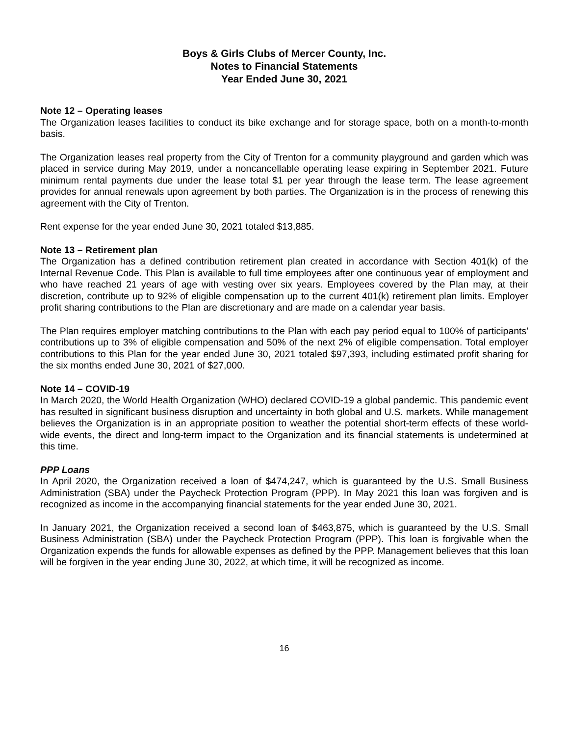Boys & Girls Clubs of Mercer County, Inc.
Notes to Financial Statements
Year Ended June 30, 2021
Note 12 – Operating leases
The Organization leases facilities to conduct its bike exchange and for storage space, both on a month-to-month basis.
The Organization leases real property from the City of Trenton for a community playground and garden which was placed in service during May 2019, under a noncancellable operating lease expiring in September 2021. Future minimum rental payments due under the lease total $1 per year through the lease term. The lease agreement provides for annual renewals upon agreement by both parties. The Organization is in the process of renewing this agreement with the City of Trenton.
Rent expense for the year ended June 30, 2021 totaled $13,885.
Note 13 – Retirement plan
The Organization has a defined contribution retirement plan created in accordance with Section 401(k) of the Internal Revenue Code. This Plan is available to full time employees after one continuous year of employment and who have reached 21 years of age with vesting over six years. Employees covered by the Plan may, at their discretion, contribute up to 92% of eligible compensation up to the current 401(k) retirement plan limits. Employer profit sharing contributions to the Plan are discretionary and are made on a calendar year basis.
The Plan requires employer matching contributions to the Plan with each pay period equal to 100% of participants' contributions up to 3% of eligible compensation and 50% of the next 2% of eligible compensation. Total employer contributions to this Plan for the year ended June 30, 2021 totaled $97,393, including estimated profit sharing for the six months ended June 30, 2021 of $27,000.
Note 14 – COVID-19
In March 2020, the World Health Organization (WHO) declared COVID-19 a global pandemic. This pandemic event has resulted in significant business disruption and uncertainty in both global and U.S. markets. While management believes the Organization is in an appropriate position to weather the potential short-term effects of these world-wide events, the direct and long-term impact to the Organization and its financial statements is undetermined at this time.
PPP Loans
In April 2020, the Organization received a loan of $474,247, which is guaranteed by the U.S. Small Business Administration (SBA) under the Paycheck Protection Program (PPP). In May 2021 this loan was forgiven and is recognized as income in the accompanying financial statements for the year ended June 30, 2021.
In January 2021, the Organization received a second loan of $463,875, which is guaranteed by the U.S. Small Business Administration (SBA) under the Paycheck Protection Program (PPP). This loan is forgivable when the Organization expends the funds for allowable expenses as defined by the PPP. Management believes that this loan will be forgiven in the year ending June 30, 2022, at which time, it will be recognized as income.
16